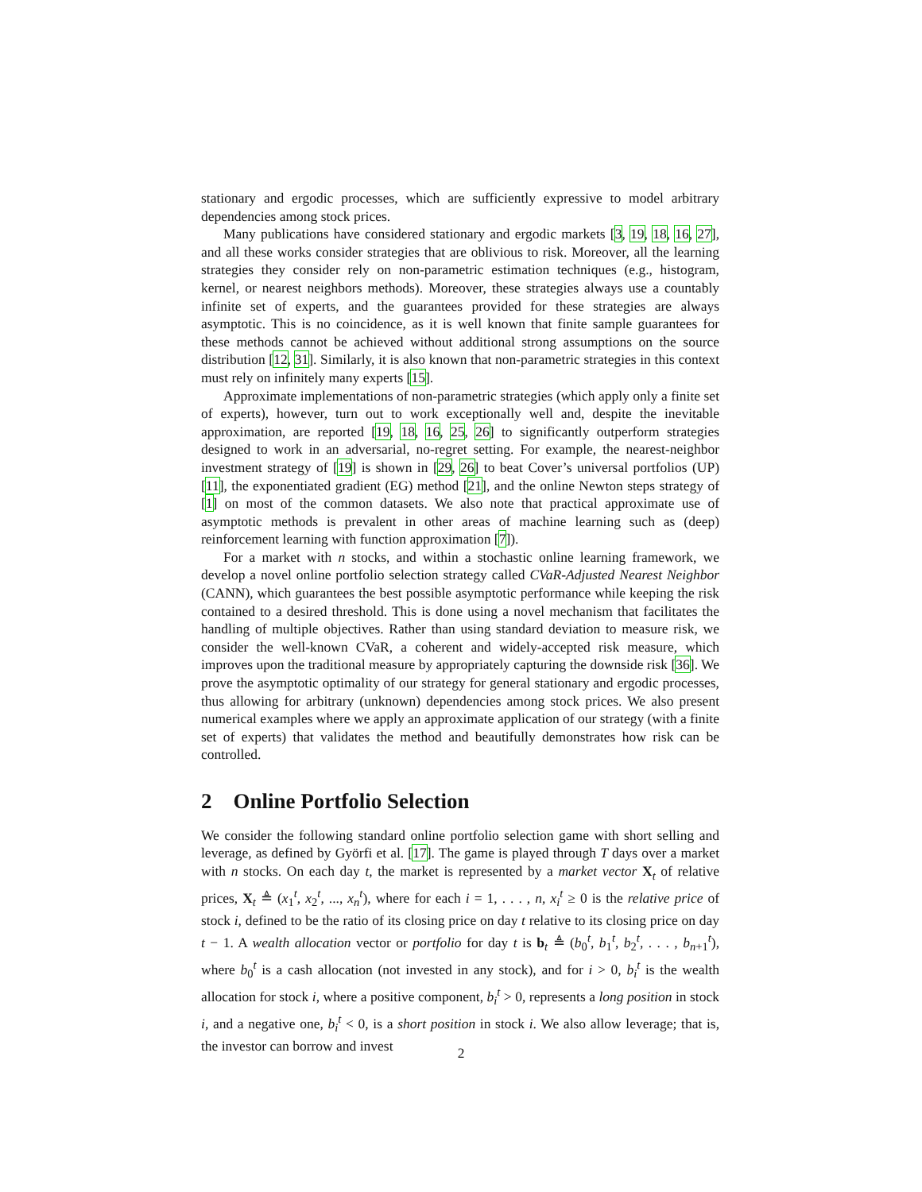stationary and ergodic processes, which are sufficiently expressive to model arbitrary dependencies among stock prices.
Many publications have considered stationary and ergodic markets [3, 19, 18, 16, 27], and all these works consider strategies that are oblivious to risk. Moreover, all the learning strategies they consider rely on non-parametric estimation techniques (e.g., histogram, kernel, or nearest neighbors methods). Moreover, these strategies always use a countably infinite set of experts, and the guarantees provided for these strategies are always asymptotic. This is no coincidence, as it is well known that finite sample guarantees for these methods cannot be achieved without additional strong assumptions on the source distribution [12, 31]. Similarly, it is also known that non-parametric strategies in this context must rely on infinitely many experts [15].
Approximate implementations of non-parametric strategies (which apply only a finite set of experts), however, turn out to work exceptionally well and, despite the inevitable approximation, are reported [19, 18, 16, 25, 26] to significantly outperform strategies designed to work in an adversarial, no-regret setting. For example, the nearest-neighbor investment strategy of [19] is shown in [29, 26] to beat Cover’s universal portfolios (UP) [11], the exponentiated gradient (EG) method [21], and the online Newton steps strategy of [1] on most of the common datasets. We also note that practical approximate use of asymptotic methods is prevalent in other areas of machine learning such as (deep) reinforcement learning with function approximation [7]).
For a market with n stocks, and within a stochastic online learning framework, we develop a novel online portfolio selection strategy called CVaR-Adjusted Nearest Neighbor (CANN), which guarantees the best possible asymptotic performance while keeping the risk contained to a desired threshold. This is done using a novel mechanism that facilitates the handling of multiple objectives. Rather than using standard deviation to measure risk, we consider the well-known CVaR, a coherent and widely-accepted risk measure, which improves upon the traditional measure by appropriately capturing the downside risk [36]. We prove the asymptotic optimality of our strategy for general stationary and ergodic processes, thus allowing for arbitrary (unknown) dependencies among stock prices. We also present numerical examples where we apply an approximate application of our strategy (with a finite set of experts) that validates the method and beautifully demonstrates how risk can be controlled.
2 Online Portfolio Selection
We consider the following standard online portfolio selection game with short selling and leverage, as defined by Györfi et al. [17]. The game is played through T days over a market with n stocks. On each day t, the market is represented by a market vector X<sub>t</sub> of relative prices, X<sub>t</sub> ≜ (x<sub>1</sub><sup>t</sup>, x<sub>2</sub><sup>t</sup>, ..., x<sub>n</sub><sup>t</sup>), where for each i = 1, . . . , n, x<sub>i</sub><sup>t</sup> ≥ 0 is the relative price of stock i, defined to be the ratio of its closing price on day t relative to its closing price on day t − 1. A wealth allocation vector or portfolio for day t is b<sub>t</sub> ≜ (b<sub>0</sub><sup>t</sup>, b<sub>1</sub><sup>t</sup>, b<sub>2</sub><sup>t</sup>, . . . , b<sub>n+1</sub><sup>t</sup>), where b<sub>0</sub><sup>t</sup> is a cash allocation (not invested in any stock), and for i > 0, b<sub>i</sub><sup>t</sup> is the wealth allocation for stock i, where a positive component, b<sub>i</sub><sup>t</sup> > 0, represents a long position in stock i, and a negative one, b<sub>i</sub><sup>t</sup> < 0, is a short position in stock i. We also allow leverage; that is, the investor can borrow and invest
2